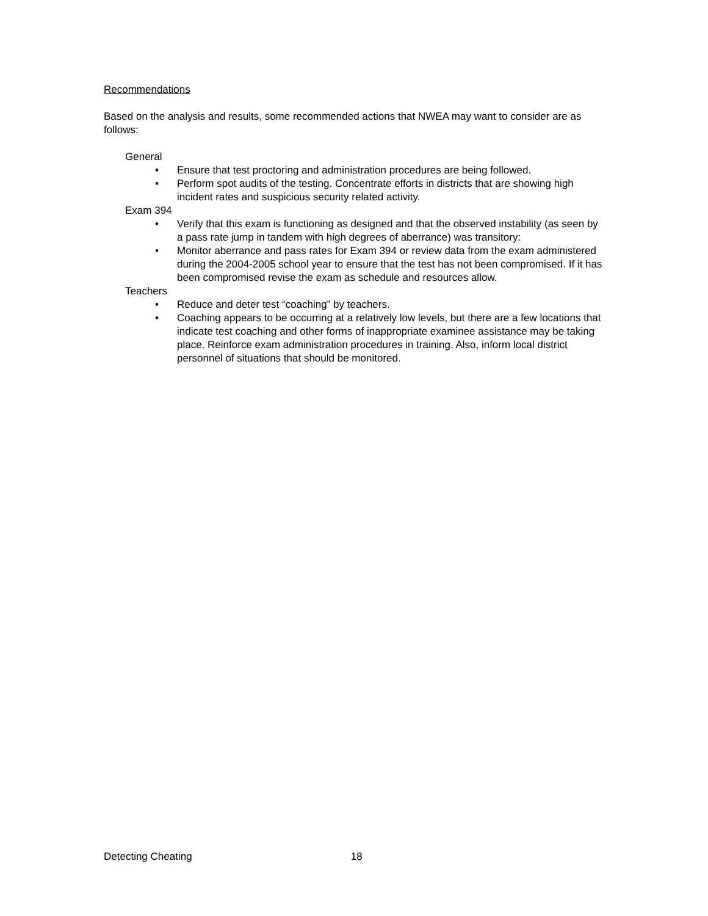Recommendations
Based on the analysis and results, some recommended actions that NWEA may want to consider are as follows:
General
• Ensure that test proctoring and administration procedures are being followed.
• Perform spot audits of the testing. Concentrate efforts in districts that are showing high incident rates and suspicious security related activity.
Exam 394
• Verify that this exam is functioning as designed and that the observed instability (as seen by a pass rate jump in tandem with high degrees of aberrance) was transitory:
• Monitor aberrance and pass rates for Exam 394 or review data from the exam administered during the 2004-2005 school year to ensure that the test has not been compromised. If it has been compromised revise the exam as schedule and resources allow.
Teachers
• Reduce and deter test “coaching” by teachers.
• Coaching appears to be occurring at a relatively low levels, but there are a few locations that indicate test coaching and other forms of inappropriate examinee assistance may be taking place. Reinforce exam administration procedures in training. Also, inform local district personnel of situations that should be monitored.
Detecting Cheating 18